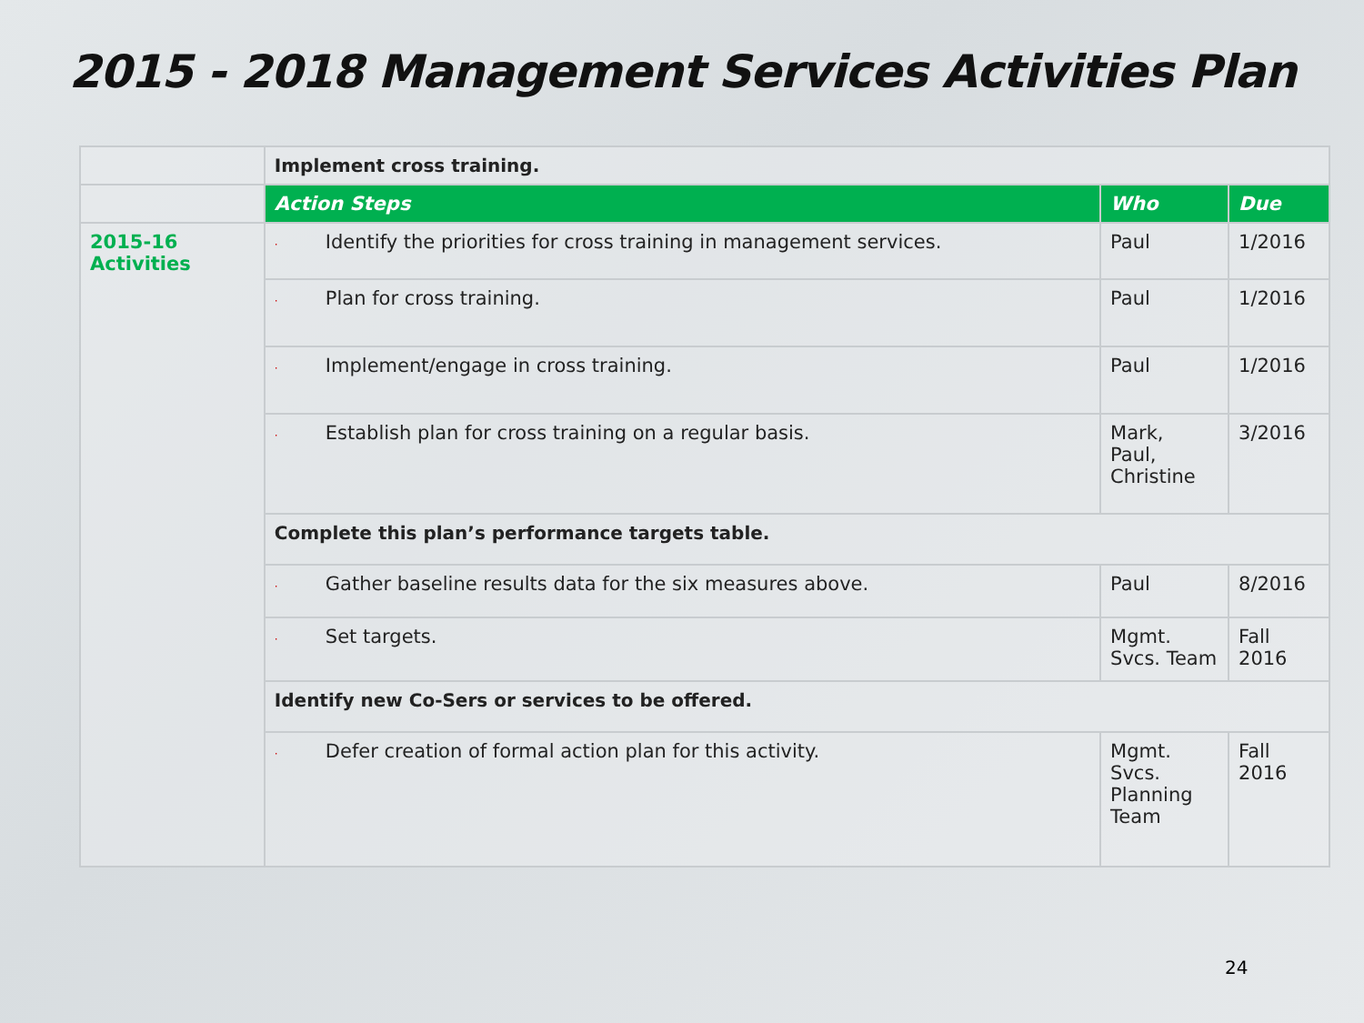2015 - 2018 Management Services Activities Plan
| | Implement cross training. | | |
| | Action Steps | Who | Due |
| 2015-16 Activities | · Identify the priorities for cross training in management services. | Paul | 1/2016 |
| | · Plan for cross training. | Paul | 1/2016 |
| | · Implement/engage in cross training. | Paul | 1/2016 |
| | · Establish plan for cross training on a regular basis. | Mark, Paul, Christine | 3/2016 |
| | Complete this plan’s performance targets table. | | |
| | · Gather baseline results data for the six measures above. | Paul | 8/2016 |
| | · Set targets. | Mgmt. Svcs. Team | Fall 2016 |
| | Identify new Co-Sers or services to be offered. | | |
| | · Defer creation of formal action plan for this activity. | Mgmt. Svcs. Planning Team | Fall 2016 |
24